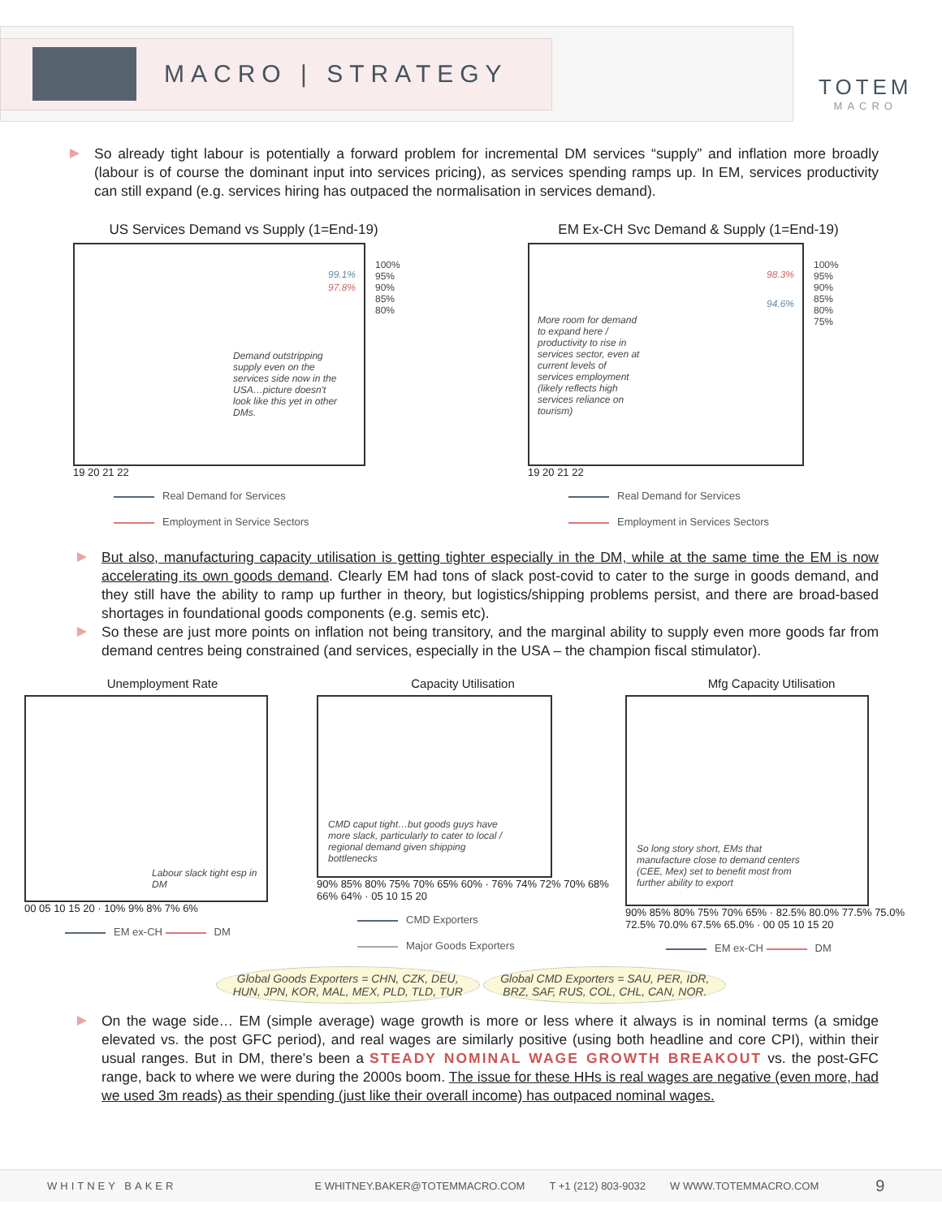MACRO | STRATEGY TOTEM
MACRO
So already tight labour is potentially a forward problem for incremental DM services “supply” and inflation more broadly (labour is of course the dominant input into services pricing), as services spending ramps up. In EM, services productivity can still expand (e.g. services hiring has outpaced the normalisation in services demand).
US Services Demand vs Supply (1=End-19)
99.1%
97.8%
Demand outstripping supply even on the services side now in the USA…picture doesn't look like this yet in other DMs.
100% 95% 90% 85% 80%
19 20 21 22
Real Demand for Services
Employment in Service Sectors
EM Ex-CH Svc Demand & Supply (1=End-19)
98.3%
94.6%
More room for demand to expand here / productivity to rise in services sector, even at current levels of services employment (likely reflects high services reliance on tourism)
100% 95% 90% 85% 80% 75%
19 20 21 22
Real Demand for Services
Employment in Services Sectors
But also, manufacturing capacity utilisation is getting tighter especially in the DM, while at the same time the EM is now accelerating its own goods demand. Clearly EM had tons of slack post-covid to cater to the surge in goods demand, and they still have the ability to ramp up further in theory, but logistics/shipping problems persist, and there are broad-based shortages in foundational goods components (e.g. semis etc).
So these are just more points on inflation not being transitory, and the marginal ability to supply even more goods far from demand centres being constrained (and services, especially in the USA – the champion fiscal stimulator).
Unemployment Rate
Labour slack tight esp in DM
00 05 10 15 20 · 10% 9% 8% 7% 6%
EM ex-CH DM
Capacity Utilisation
CMD caput tight…but goods guys have more slack, particularly to cater to local / regional demand given shipping bottlenecks
90% 85% 80% 75% 70% 65% 60% · 76% 74% 72% 70% 68% 66% 64% · 05 10 15 20
CMD Exporters
Major Goods Exporters
Mfg Capacity Utilisation
So long story short, EMs that manufacture close to demand centers (CEE, Mex) set to benefit most from further ability to export
90% 85% 80% 75% 70% 65% · 82.5% 80.0% 77.5% 75.0% 72.5% 70.0% 67.5% 65.0% · 00 05 10 15 20
EM ex-CH DM
Global Goods Exporters = CHN, CZK, DEU,
HUN, JPN, KOR, MAL, MEX, PLD, TLD, TUR Global CMD Exporters = SAU, PER, IDR,
BRZ, SAF, RUS, COL, CHL, CAN, NOR.
On the wage side… EM (simple average) wage growth is more or less where it always is in nominal terms (a smidge elevated vs. the post GFC period), and real wages are similarly positive (using both headline and core CPI), within their usual ranges. But in DM, there's been a STEADY NOMINAL WAGE GROWTH BREAKOUT vs. the post-GFC range, back to where we were during the 2000s boom. The issue for these HHs is real wages are negative (even more, had we used 3m reads) as their spending (just like their overall income) has outpaced nominal wages.
WHITNEY BAKER E WHITNEY.BAKER@TOTEMMACRO.COM T +1 (212) 803-9032 W WWW.TOTEMMACRO.COM 9